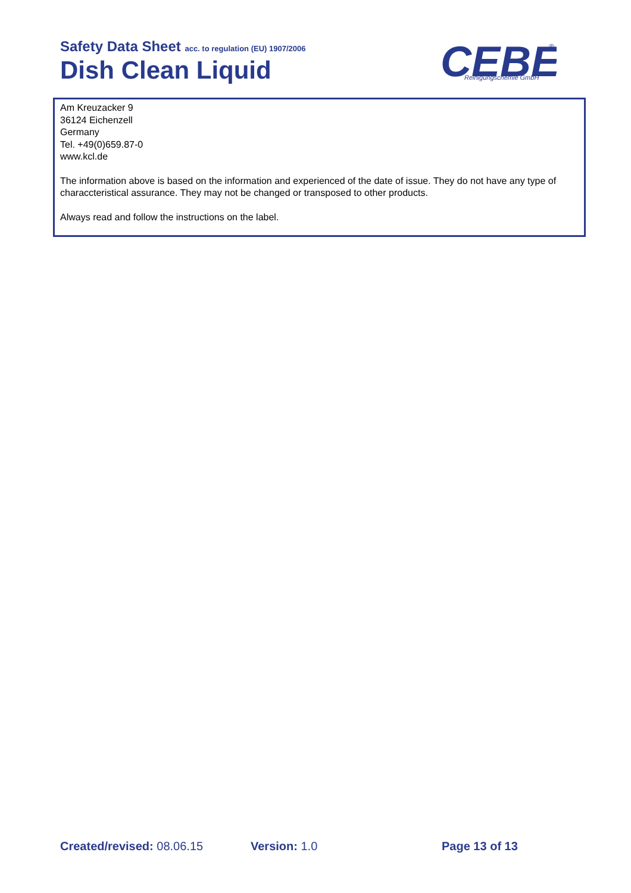Safety Data Sheet acc. to regulation (EU) 1907/2006
Dish Clean Liquid
CEBE
Reinigungschemie GmbH
®
Am Kreuzacker 9
36124 Eichenzell
Germany
Tel. +49(0)659.87-0
www.kcl.de
The information above is based on the information and experienced of the date of issue. They do not have any type of characcteristical assurance. They may not be changed or transposed to other products.
Always read and follow the instructions on the label.
Created/revised: 08.06.15 Version: 1.0 Page 13 of 13